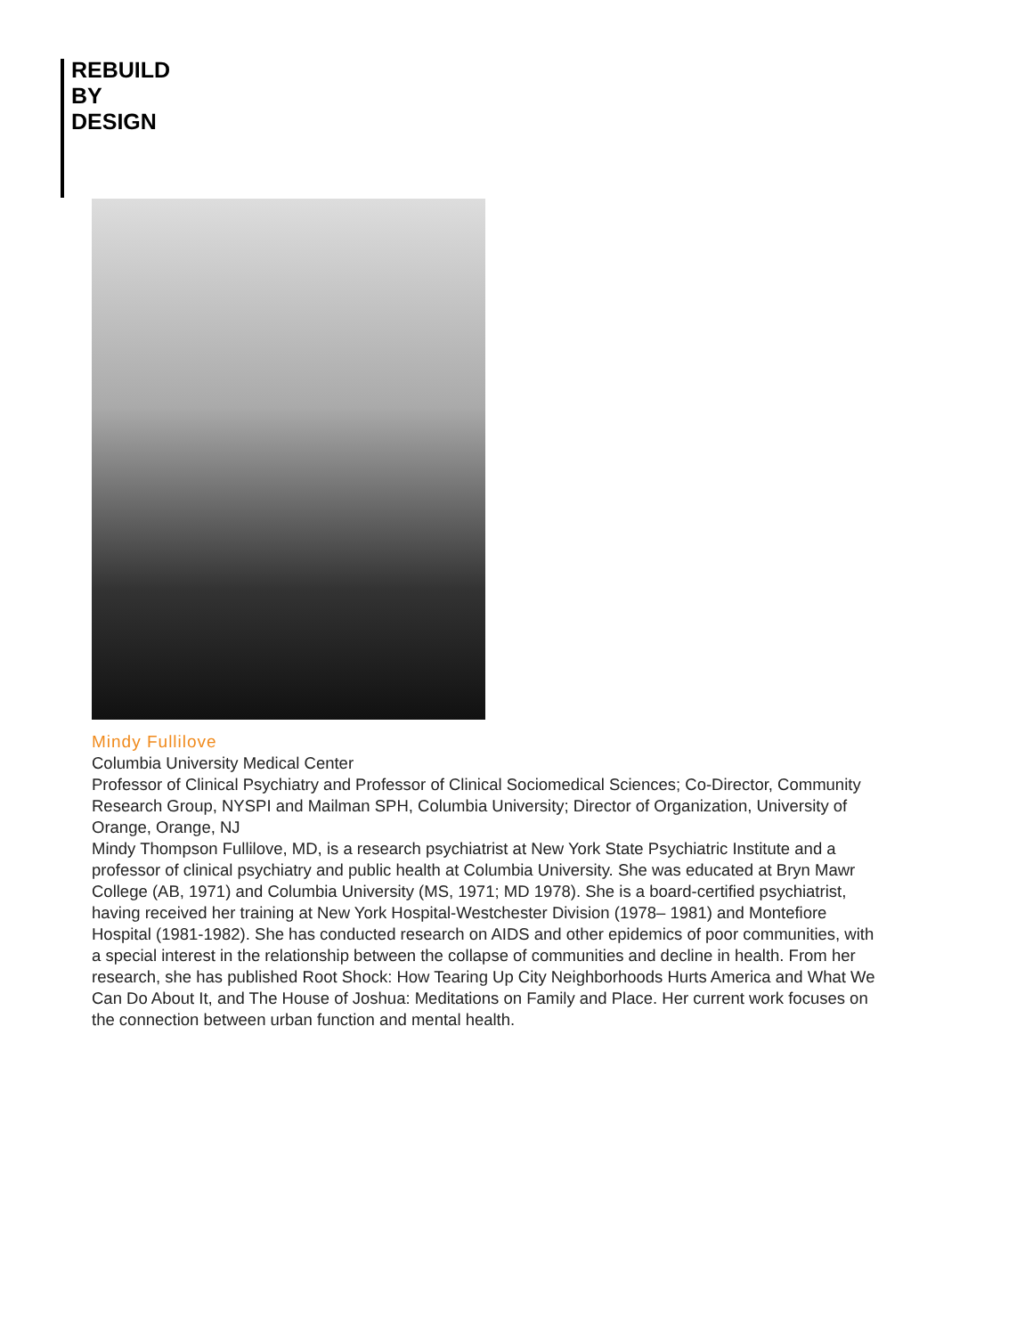REBUILD
BY
DESIGN
Mindy Fullilove
Columbia University Medical Center
Professor of Clinical Psychiatry and Professor of Clinical Sociomedical Sciences; Co-Director, Community Research Group, NYSPI and Mailman SPH, Columbia University; Director of Organization, University of Orange, Orange, NJ
Mindy Thompson Fullilove, MD, is a research psychiatrist at New York State Psychiatric Institute and a professor of clinical psychiatry and public health at Columbia University. She was educated at Bryn Mawr College (AB, 1971) and Columbia University (MS, 1971; MD 1978). She is a board-certified psychiatrist, having received her training at New York Hospital-Westchester Division (1978– 1981) and Montefiore Hospital (1981-1982). She has conducted research on AIDS and other epidemics of poor communities, with a special interest in the relationship between the collapse of communities and decline in health. From her research, she has published Root Shock: How Tearing Up City Neighborhoods Hurts America and What We Can Do About It, and The House of Joshua: Meditations on Family and Place. Her current work focuses on the connection between urban function and mental health.